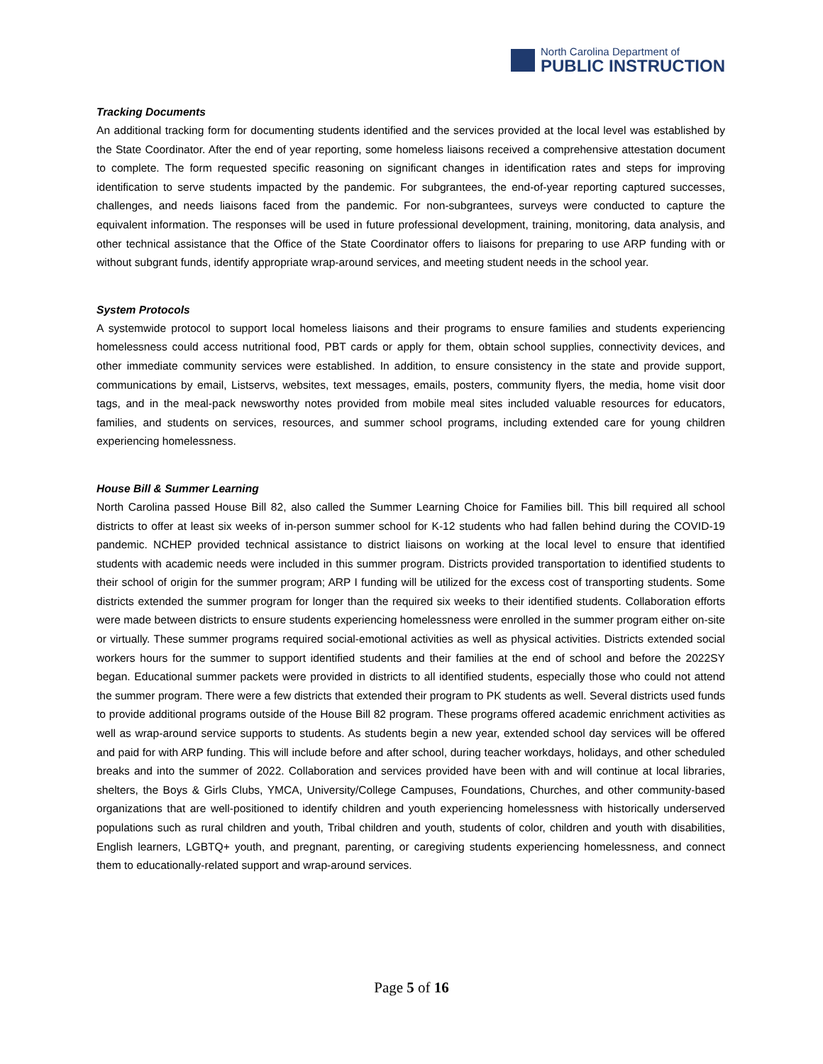North Carolina Department of
PUBLIC INSTRUCTION
Tracking Documents
An additional tracking form for documenting students identified and the services provided at the local level was established by the State Coordinator. After the end of year reporting, some homeless liaisons received a comprehensive attestation document to complete. The form requested specific reasoning on significant changes in identification rates and steps for improving identification to serve students impacted by the pandemic. For subgrantees, the end-of-year reporting captured successes, challenges, and needs liaisons faced from the pandemic. For non-subgrantees, surveys were conducted to capture the equivalent information. The responses will be used in future professional development, training, monitoring, data analysis, and other technical assistance that the Office of the State Coordinator offers to liaisons for preparing to use ARP funding with or without subgrant funds, identify appropriate wrap-around services, and meeting student needs in the school year.
System Protocols
A systemwide protocol to support local homeless liaisons and their programs to ensure families and students experiencing homelessness could access nutritional food, PBT cards or apply for them, obtain school supplies, connectivity devices, and other immediate community services were established. In addition, to ensure consistency in the state and provide support, communications by email, Listservs, websites, text messages, emails, posters, community flyers, the media, home visit door tags, and in the meal-pack newsworthy notes provided from mobile meal sites included valuable resources for educators, families, and students on services, resources, and summer school programs, including extended care for young children experiencing homelessness.
House Bill & Summer Learning
North Carolina passed House Bill 82, also called the Summer Learning Choice for Families bill. This bill required all school districts to offer at least six weeks of in-person summer school for K-12 students who had fallen behind during the COVID-19 pandemic. NCHEP provided technical assistance to district liaisons on working at the local level to ensure that identified students with academic needs were included in this summer program. Districts provided transportation to identified students to their school of origin for the summer program; ARP I funding will be utilized for the excess cost of transporting students. Some districts extended the summer program for longer than the required six weeks to their identified students. Collaboration efforts were made between districts to ensure students experiencing homelessness were enrolled in the summer program either on-site or virtually. These summer programs required social-emotional activities as well as physical activities. Districts extended social workers hours for the summer to support identified students and their families at the end of school and before the 2022SY began. Educational summer packets were provided in districts to all identified students, especially those who could not attend the summer program. There were a few districts that extended their program to PK students as well. Several districts used funds to provide additional programs outside of the House Bill 82 program. These programs offered academic enrichment activities as well as wrap-around service supports to students. As students begin a new year, extended school day services will be offered and paid for with ARP funding. This will include before and after school, during teacher workdays, holidays, and other scheduled breaks and into the summer of 2022. Collaboration and services provided have been with and will continue at local libraries, shelters, the Boys & Girls Clubs, YMCA, University/College Campuses, Foundations, Churches, and other community-based organizations that are well-positioned to identify children and youth experiencing homelessness with historically underserved populations such as rural children and youth, Tribal children and youth, students of color, children and youth with disabilities, English learners, LGBTQ+ youth, and pregnant, parenting, or caregiving students experiencing homelessness, and connect them to educationally-related support and wrap-around services.
Page 5 of 16